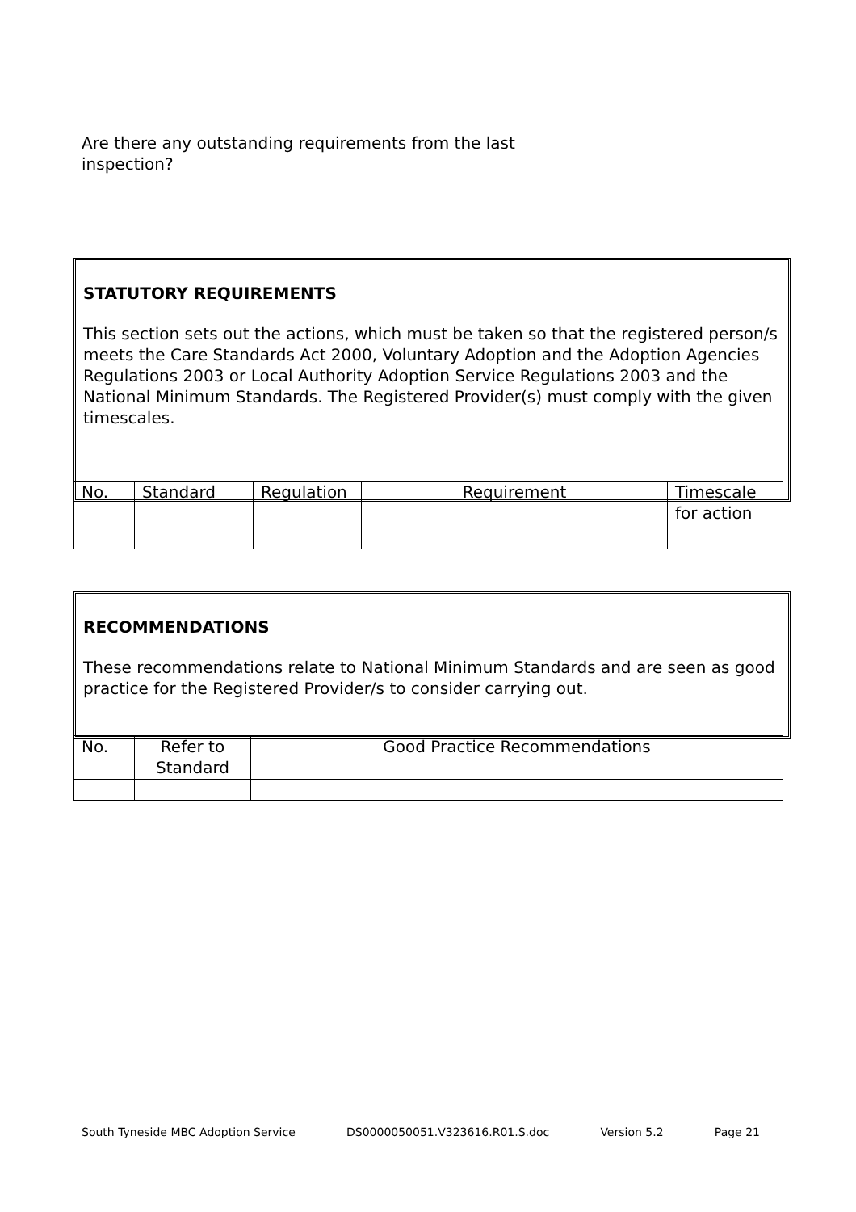Are there any outstanding requirements from the last inspection?
STATUTORY REQUIREMENTS
This section sets out the actions, which must be taken so that the registered person/s meets the Care Standards Act 2000, Voluntary Adoption and the Adoption Agencies Regulations 2003 or Local Authority Adoption Service Regulations 2003 and the National Minimum Standards. The Registered Provider(s) must comply with the given timescales.
| No. | Standard | Regulation | Requirement | Timescale for action |
RECOMMENDATIONS
These recommendations relate to National Minimum Standards and are seen as good practice for the Registered Provider/s to consider carrying out.
| No. | Refer to Standard | Good Practice Recommendations |
South Tyneside MBC Adoption Service DS0000050051.V323616.R01.S.doc Version 5.2 Page 21